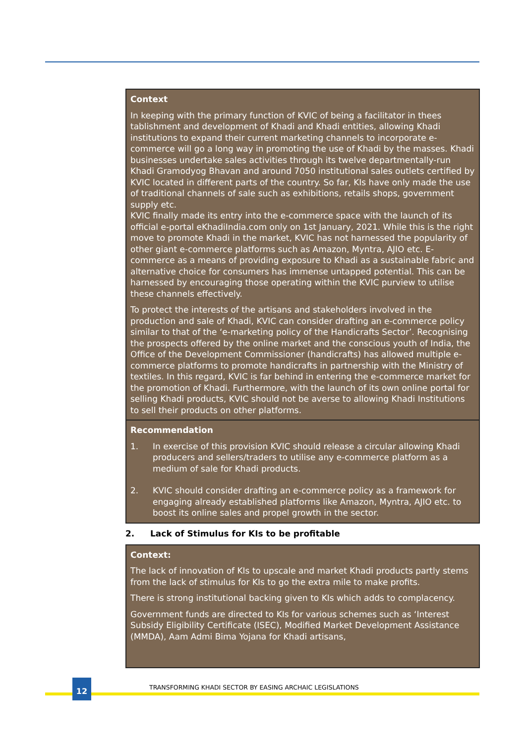Context
In keeping with the primary function of KVIC of being a facilitator in thees tablishment and development of Khadi and Khadi entities, allowing Khadi institutions to expand their current marketing channels to incorporate e-commerce will go a long way in promoting the use of Khadi by the masses. Khadi businesses undertake sales activities through its twelve departmentally-run Khadi Gramodyog Bhavan and around 7050 institutional sales outlets certified by KVIC located in different parts of the country. So far, KIs have only made the use of traditional channels of sale such as exhibitions, retails shops, government supply etc.
KVIC finally made its entry into the e-commerce space with the launch of its official e-portal eKhadiIndia.com only on 1st January, 2021. While this is the right move to promote Khadi in the market, KVIC has not harnessed the popularity of other giant e-commerce platforms such as Amazon, Myntra, AJIO etc. E-commerce as a means of providing exposure to Khadi as a sustainable fabric and alternative choice for consumers has immense untapped potential. This can be harnessed by encouraging those operating within the KVIC purview to utilise these channels effectively.
To protect the interests of the artisans and stakeholders involved in the production and sale of Khadi, KVIC can consider drafting an e-commerce policy similar to that of the ‘e-marketing policy of the Handicrafts Sector’. Recognising the prospects offered by the online market and the conscious youth of India, the Office of the Development Commissioner (handicrafts) has allowed multiple e-commerce platforms to promote handicrafts in partnership with the Ministry of textiles. In this regard, KVIC is far behind in entering the e-commerce market for the promotion of Khadi. Furthermore, with the launch of its own online portal for selling Khadi products, KVIC should not be averse to allowing Khadi Institutions to sell their products on other platforms.
Recommendation
1. In exercise of this provision KVIC should release a circular allowing Khadi producers and sellers/traders to utilise any e-commerce platform as a medium of sale for Khadi products.
2. KVIC should consider drafting an e-commerce policy as a framework for engaging already established platforms like Amazon, Myntra, AJIO etc. to boost its online sales and propel growth in the sector.
2. Lack of Stimulus for KIs to be profitable
Context:
The lack of innovation of KIs to upscale and market Khadi products partly stems from the lack of stimulus for KIs to go the extra mile to make profits.
There is strong institutional backing given to KIs which adds to complacency.
Government funds are directed to KIs for various schemes such as ‘Interest Subsidy Eligibility Certificate (ISEC), Modified Market Development Assistance (MMDA), Aam Admi Bima Yojana for Khadi artisans,
12
TRANSFORMING KHADI SECTOR BY EASING ARCHAIC LEGISLATIONS